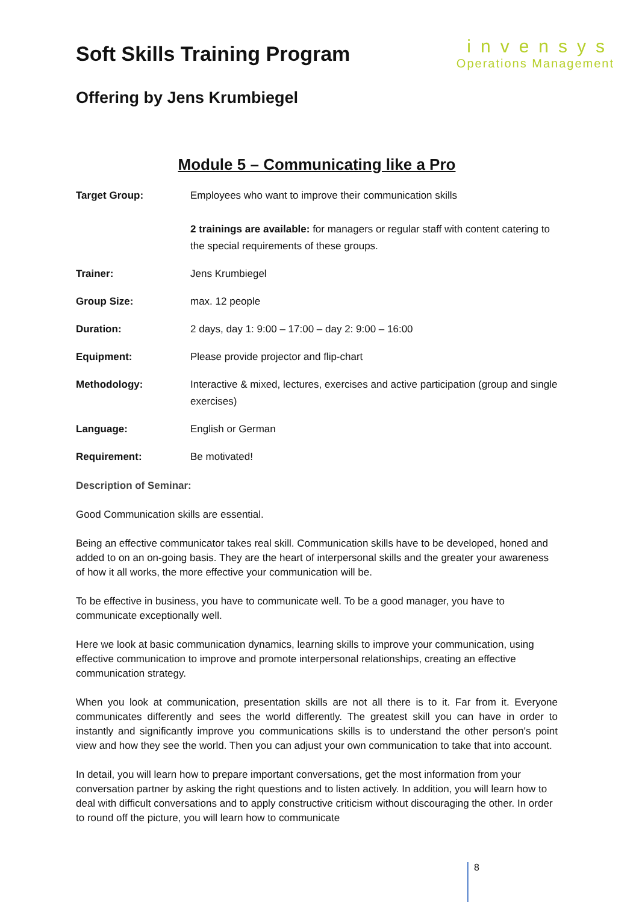Soft Skills Training Program
invensys
Operations Management
Offering by Jens Krumbiegel
Module 5 – Communicating like a Pro
| Target Group: | Employees who want to improve their communication skills 2 trainings are available: for managers or regular staff with content catering to the special requirements of these groups. |
| Trainer: | Jens Krumbiegel |
| Group Size: | max. 12 people |
| Duration: | 2 days, day 1: 9:00 – 17:00 – day 2: 9:00 – 16:00 |
| Equipment: | Please provide projector and flip-chart |
| Methodology: | Interactive & mixed, lectures, exercises and active participation (group and single exercises) |
| Language: | English or German |
| Requirement: | Be motivated! |
Description of Seminar:
Good Communication skills are essential.
Being an effective communicator takes real skill. Communication skills have to be developed, honed and added to on an on-going basis. They are the heart of interpersonal skills and the greater your awareness of how it all works, the more effective your communication will be.
To be effective in business, you have to communicate well. To be a good manager, you have to communicate exceptionally well.
Here we look at basic communication dynamics, learning skills to improve your communication, using effective communication to improve and promote interpersonal relationships, creating an effective communication strategy.
When you look at communication, presentation skills are not all there is to it. Far from it. Everyone communicates differently and sees the world differently. The greatest skill you can have in order to instantly and significantly improve you communications skills is to understand the other person's point view and how they see the world. Then you can adjust your own communication to take that into account.
In detail, you will learn how to prepare important conversations, get the most information from your conversation partner by asking the right questions and to listen actively. In addition, you will learn how to deal with difficult conversations and to apply constructive criticism without discouraging the other. In order to round off the picture, you will learn how to communicate
8